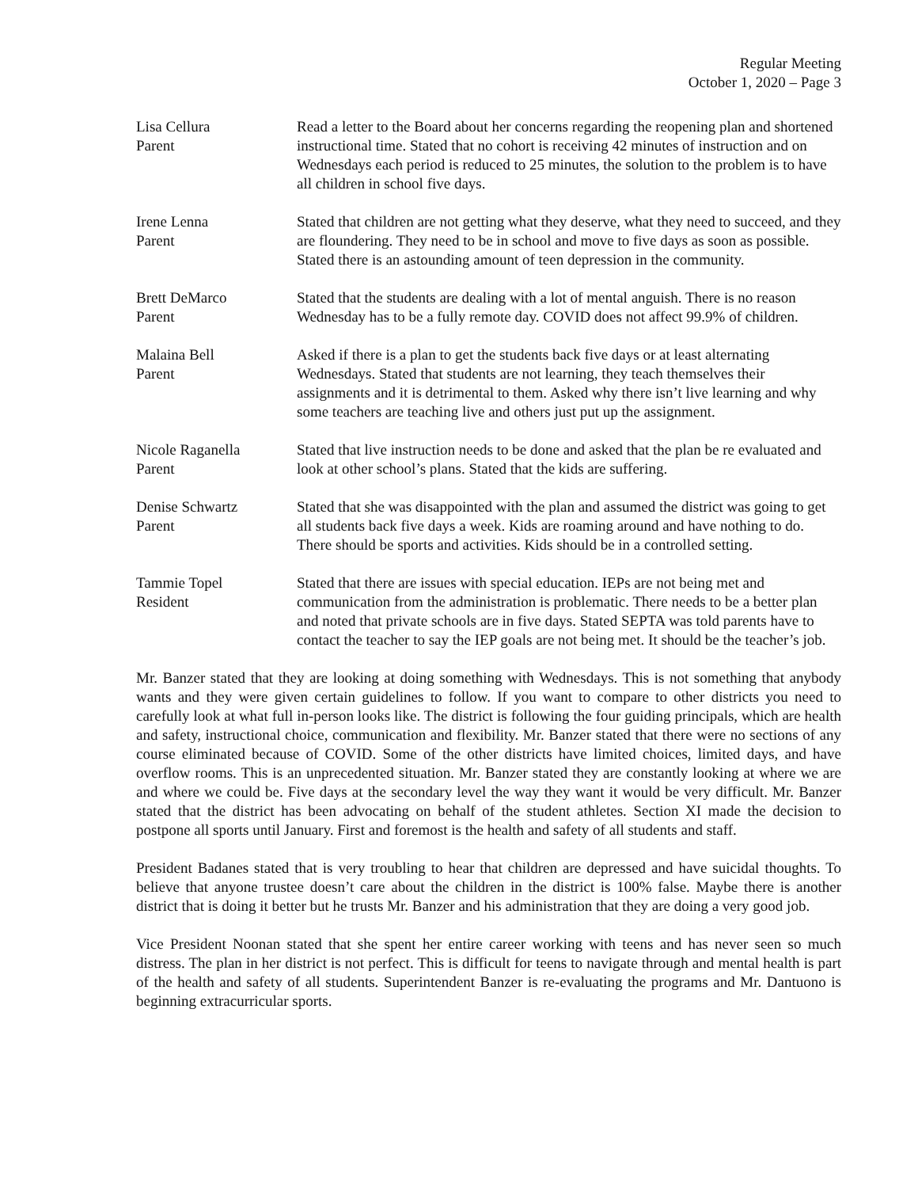Regular Meeting
October 1, 2020 – Page 3
Lisa Cellura
Parent
Read a letter to the Board about her concerns regarding the reopening plan and shortened instructional time. Stated that no cohort is receiving 42 minutes of instruction and on Wednesdays each period is reduced to 25 minutes, the solution to the problem is to have all children in school five days.
Irene Lenna
Parent
Stated that children are not getting what they deserve, what they need to succeed, and they are floundering. They need to be in school and move to five days as soon as possible. Stated there is an astounding amount of teen depression in the community.
Brett DeMarco
Parent
Stated that the students are dealing with a lot of mental anguish. There is no reason Wednesday has to be a fully remote day. COVID does not affect 99.9% of children.
Malaina Bell
Parent
Asked if there is a plan to get the students back five days or at least alternating Wednesdays. Stated that students are not learning, they teach themselves their assignments and it is detrimental to them. Asked why there isn’t live learning and why some teachers are teaching live and others just put up the assignment.
Nicole Raganella
Parent
Stated that live instruction needs to be done and asked that the plan be re evaluated and look at other school’s plans. Stated that the kids are suffering.
Denise Schwartz
Parent
Stated that she was disappointed with the plan and assumed the district was going to get all students back five days a week. Kids are roaming around and have nothing to do. There should be sports and activities. Kids should be in a controlled setting.
Tammie Topel
Resident
Stated that there are issues with special education. IEPs are not being met and communication from the administration is problematic. There needs to be a better plan and noted that private schools are in five days. Stated SEPTA was told parents have to contact the teacher to say the IEP goals are not being met. It should be the teacher’s job.
Mr. Banzer stated that they are looking at doing something with Wednesdays. This is not something that anybody wants and they were given certain guidelines to follow. If you want to compare to other districts you need to carefully look at what full in-person looks like. The district is following the four guiding principals, which are health and safety, instructional choice, communication and flexibility. Mr. Banzer stated that there were no sections of any course eliminated because of COVID. Some of the other districts have limited choices, limited days, and have overflow rooms. This is an unprecedented situation. Mr. Banzer stated they are constantly looking at where we are and where we could be. Five days at the secondary level the way they want it would be very difficult. Mr. Banzer stated that the district has been advocating on behalf of the student athletes. Section XI made the decision to postpone all sports until January. First and foremost is the health and safety of all students and staff.
President Badanes stated that is very troubling to hear that children are depressed and have suicidal thoughts. To believe that anyone trustee doesn’t care about the children in the district is 100% false. Maybe there is another district that is doing it better but he trusts Mr. Banzer and his administration that they are doing a very good job.
Vice President Noonan stated that she spent her entire career working with teens and has never seen so much distress. The plan in her district is not perfect. This is difficult for teens to navigate through and mental health is part of the health and safety of all students. Superintendent Banzer is re-evaluating the programs and Mr. Dantuono is beginning extracurricular sports.